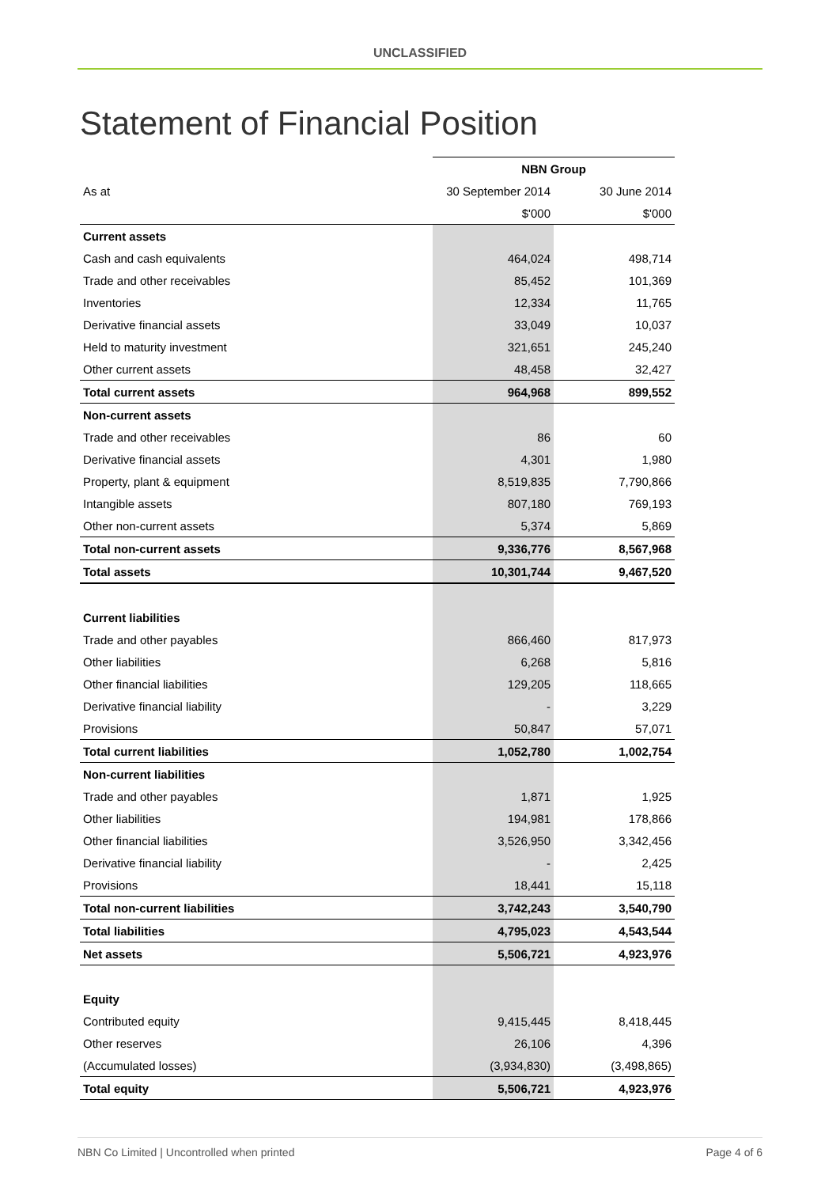UNCLASSIFIED
Statement of Financial Position
| | NBN Group | |
| As at | 30 September 2014 | 30 June 2014 |
| | $'000 | $'000 |
| Current assets | | |
| Cash and cash equivalents | 464,024 | 498,714 |
| Trade and other receivables | 85,452 | 101,369 |
| Inventories | 12,334 | 11,765 |
| Derivative financial assets | 33,049 | 10,037 |
| Held to maturity investment | 321,651 | 245,240 |
| Other current assets | 48,458 | 32,427 |
| Total current assets | 964,968 | 899,552 |
| Non-current assets | | |
| Trade and other receivables | 86 | 60 |
| Derivative financial assets | 4,301 | 1,980 |
| Property, plant & equipment | 8,519,835 | 7,790,866 |
| Intangible assets | 807,180 | 769,193 |
| Other non-current assets | 5,374 | 5,869 |
| Total non-current assets | 9,336,776 | 8,567,968 |
| Total assets | 10,301,744 | 9,467,520 |
| Current liabilities | | |
| Trade and other payables | 866,460 | 817,973 |
| Other liabilities | 6,268 | 5,816 |
| Other financial liabilities | 129,205 | 118,665 |
| Derivative financial liability | - | 3,229 |
| Provisions | 50,847 | 57,071 |
| Total current liabilities | 1,052,780 | 1,002,754 |
| Non-current liabilities | | |
| Trade and other payables | 1,871 | 1,925 |
| Other liabilities | 194,981 | 178,866 |
| Other financial liabilities | 3,526,950 | 3,342,456 |
| Derivative financial liability | - | 2,425 |
| Provisions | 18,441 | 15,118 |
| Total non-current liabilities | 3,742,243 | 3,540,790 |
| Total liabilities | 4,795,023 | 4,543,544 |
| Net assets | 5,506,721 | 4,923,976 |
| Equity | | |
| Contributed equity | 9,415,445 | 8,418,445 |
| Other reserves | 26,106 | 4,396 |
| (Accumulated losses) | (3,934,830) | (3,498,865) |
| Total equity | 5,506,721 | 4,923,976 |
NBN Co Limited | Uncontrolled when printed Page 4 of 6